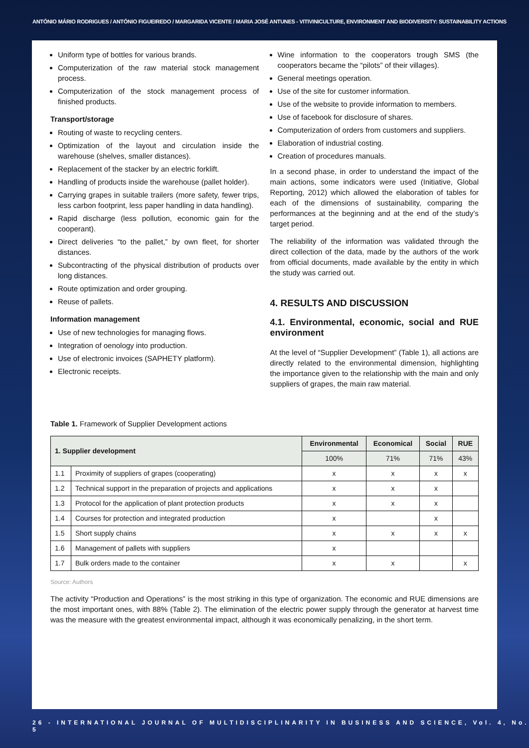ANTÓNIO MÁRIO RODRIGUES / ANTÓNIO FIGUEIREDO / MARGARIDA VICENTE / MARIA JOSÉ ANTUNES - VITIVINICULTURE, ENVIRONMENT AND BIODIVERSITY: SUSTAINABILITY ACTIONS
Uniform type of bottles for various brands.
Computerization of the raw material stock management process.
Computerization of the stock management process of finished products.
Transport/storage
Routing of waste to recycling centers.
Optimization of the layout and circulation inside the warehouse (shelves, smaller distances).
Replacement of the stacker by an electric forklift.
Handling of products inside the warehouse (pallet holder).
Carrying grapes in suitable trailers (more safety, fewer trips, less carbon footprint, less paper handling in data handling).
Rapid discharge (less pollution, economic gain for the cooperant).
Direct deliveries “to the pallet,” by own fleet, for shorter distances.
Subcontracting of the physical distribution of products over long distances.
Route optimization and order grouping.
Reuse of pallets.
Information management
Use of new technologies for managing flows.
Integration of oenology into production.
Use of electronic invoices (SAPHETY platform).
Electronic receipts.
Wine information to the cooperators trough SMS (the cooperators became the “pilots” of their villages).
General meetings operation.
Use of the site for customer information.
Use of the website to provide information to members.
Use of facebook for disclosure of shares.
Computerization of orders from customers and suppliers.
Elaboration of industrial costing.
Creation of procedures manuals.
In a second phase, in order to understand the impact of the main actions, some indicators were used (Initiative, Global Reporting, 2012) which allowed the elaboration of tables for each of the dimensions of sustainability, comparing the performances at the beginning and at the end of the study’s target period.
The reliability of the information was validated through the direct collection of the data, made by the authors of the work from official documents, made available by the entity in which the study was carried out.
4. RESULTS AND DISCUSSION
4.1. Environmental, economic, social and RUE environment
At the level of “Supplier Development” (Table 1), all actions are directly related to the environmental dimension, highlighting the importance given to the relationship with the main and only suppliers of grapes, the main raw material.
Table 1. Framework of Supplier Development actions
| 1. Supplier development | | Environmental | Economical | Social | RUE |
| --- | --- | --- | --- | --- | --- |
| | | 100% | 71% | 71% | 43% |
| 1.1 | Proximity of suppliers of grapes (cooperating) | x | x | x | x |
| 1.2 | Technical support in the preparation of projects and applications | x | x | x | |
| 1.3 | Protocol for the application of plant protection products | x | x | x | |
| 1.4 | Courses for protection and integrated production | x | | x | |
| 1.5 | Short supply chains | x | x | x | x |
| 1.6 | Management of pallets with suppliers | x | | | |
| 1.7 | Bulk orders made to the container | x | x | | x |
Source: Authors
The activity “Production and Operations” is the most striking in this type of organization. The economic and RUE dimensions are the most important ones, with 88% (Table 2). The elimination of the electric power supply through the generator at harvest time was the measure with the greatest environmental impact, although it was economically penalizing, in the short term.
26 - INTERNATIONAL JOURNAL OF MULTIDISCIPLINARITY IN BUSINESS AND SCIENCE, Vol. 4, No. 5